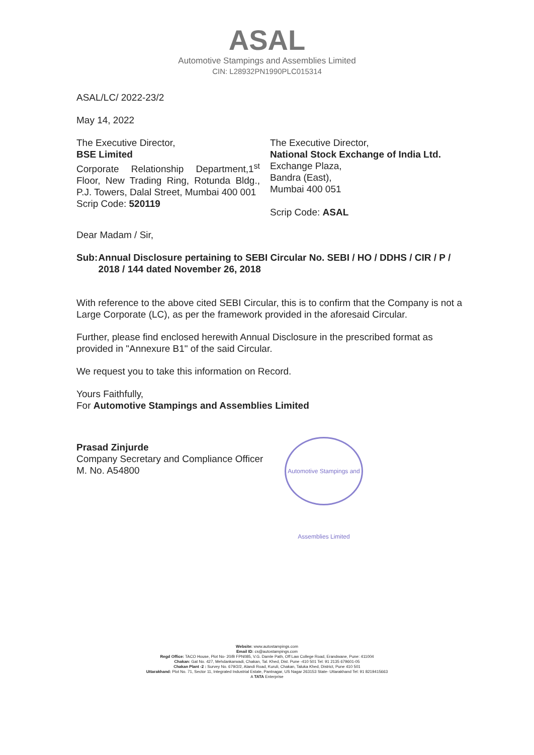ASAL
Automotive Stampings and Assemblies Limited
CIN: L28932PN1990PLC015314
ASAL/LC/ 2022-23/2
May 14, 2022
The Executive Director,
BSE Limited
Corporate Relationship Department,1<sup>st</sup> Floor, New Trading Ring, Rotunda Bldg., P.J. Towers, Dalal Street, Mumbai 400 001
Scrip Code: 520119
The Executive Director,
National Stock Exchange of India Ltd.
Exchange Plaza,
Bandra (East),
Mumbai 400 051
Scrip Code: ASAL
Dear Madam / Sir,
Sub: Annual Disclosure pertaining to SEBI Circular No. SEBI / HO / DDHS / CIR / P / 2018 / 144 dated November 26, 2018
With reference to the above cited SEBI Circular, this is to confirm that the Company is not a Large Corporate (LC), as per the framework provided in the aforesaid Circular.
Further, please find enclosed herewith Annual Disclosure in the prescribed format as provided in "Annexure B1" of the said Circular.
We request you to take this information on Record.
Yours Faithfully,
For Automotive Stampings and Assemblies Limited
Prasad Zinjurde
Company Secretary and Compliance Officer
M. No. A54800
Automotive Stampings and Assemblies Limited
Website: www.autostampings.com
Email ID: cs@autostampings.com
Regd Office: TACO House, Plot No- 20/B FPN085, V.G. Damle Path, Off Law College Road, Erandwane, Pune: 411004
Chakan: Gat No. 427, Mehdankarwadi, Chakan, Tal. Khed, Dist. Pune -410 501 Tel: 91 2135 679601-05
Chakan Plant -2 : Survey No. 679/2/2, Alandi Road, Kuruli, Chakan, Taluka Khed, District, Pune 410 501
Uttarakhand: Plot No. 71, Sector 11, Integrated Industrial Estate, Pantnagar, US Nagar 263153 State- Uttarakhand Tel: 91 8219415663
A TATA Enterprise